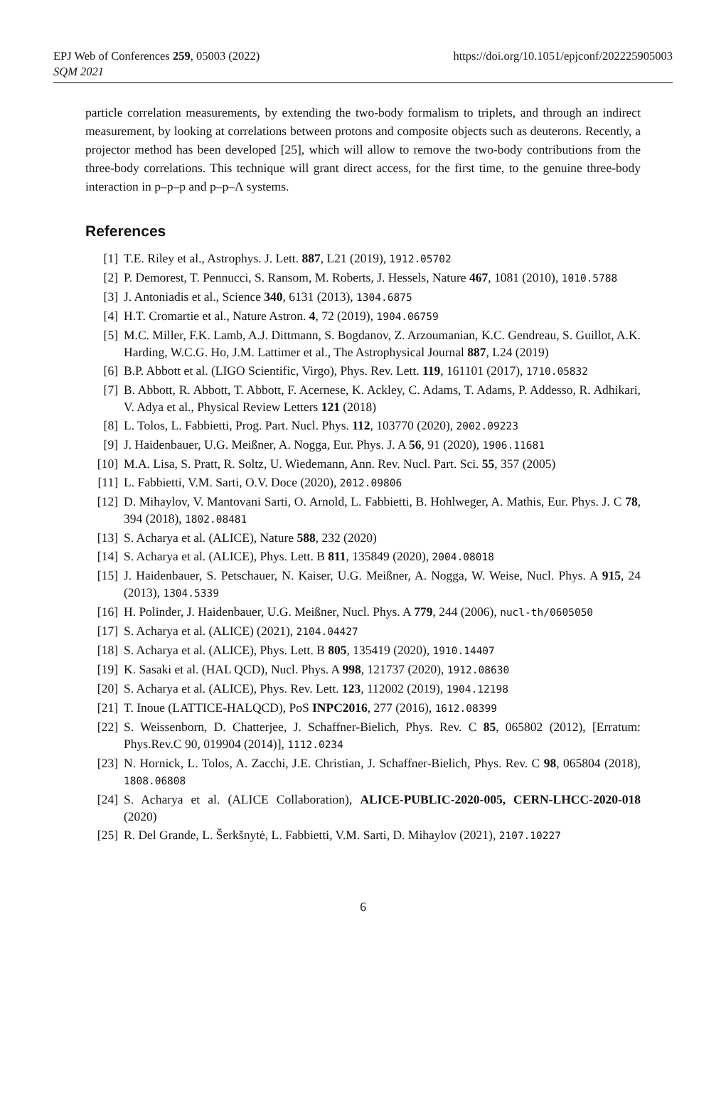EPJ Web of Conferences 259, 05003 (2022)
https://doi.org/10.1051/epjconf/202225905003
SQM 2021
particle correlation measurements, by extending the two-body formalism to triplets, and through an indirect measurement, by looking at correlations between protons and composite objects such as deuterons. Recently, a projector method has been developed [25], which will allow to remove the two-body contributions from the three-body correlations. This technique will grant direct access, for the first time, to the genuine three-body interaction in p–p–p and p–p–Λ systems.
References
[1] T.E. Riley et al., Astrophys. J. Lett. 887, L21 (2019), 1912.05702
[2] P. Demorest, T. Pennucci, S. Ransom, M. Roberts, J. Hessels, Nature 467, 1081 (2010), 1010.5788
[3] J. Antoniadis et al., Science 340, 6131 (2013), 1304.6875
[4] H.T. Cromartie et al., Nature Astron. 4, 72 (2019), 1904.06759
[5] M.C. Miller, F.K. Lamb, A.J. Dittmann, S. Bogdanov, Z. Arzoumanian, K.C. Gendreau, S. Guillot, A.K. Harding, W.C.G. Ho, J.M. Lattimer et al., The Astrophysical Journal 887, L24 (2019)
[6] B.P. Abbott et al. (LIGO Scientific, Virgo), Phys. Rev. Lett. 119, 161101 (2017), 1710.05832
[7] B. Abbott, R. Abbott, T. Abbott, F. Acernese, K. Ackley, C. Adams, T. Adams, P. Addesso, R. Adhikari, V. Adya et al., Physical Review Letters 121 (2018)
[8] L. Tolos, L. Fabbietti, Prog. Part. Nucl. Phys. 112, 103770 (2020), 2002.09223
[9] J. Haidenbauer, U.G. Meißner, A. Nogga, Eur. Phys. J. A 56, 91 (2020), 1906.11681
[10] M.A. Lisa, S. Pratt, R. Soltz, U. Wiedemann, Ann. Rev. Nucl. Part. Sci. 55, 357 (2005)
[11] L. Fabbietti, V.M. Sarti, O.V. Doce (2020), 2012.09806
[12] D. Mihaylov, V. Mantovani Sarti, O. Arnold, L. Fabbietti, B. Hohlweger, A. Mathis, Eur. Phys. J. C 78, 394 (2018), 1802.08481
[13] S. Acharya et al. (ALICE), Nature 588, 232 (2020)
[14] S. Acharya et al. (ALICE), Phys. Lett. B 811, 135849 (2020), 2004.08018
[15] J. Haidenbauer, S. Petschauer, N. Kaiser, U.G. Meißner, A. Nogga, W. Weise, Nucl. Phys. A 915, 24 (2013), 1304.5339
[16] H. Polinder, J. Haidenbauer, U.G. Meißner, Nucl. Phys. A 779, 244 (2006), nucl-th/0605050
[17] S. Acharya et al. (ALICE) (2021), 2104.04427
[18] S. Acharya et al. (ALICE), Phys. Lett. B 805, 135419 (2020), 1910.14407
[19] K. Sasaki et al. (HAL QCD), Nucl. Phys. A 998, 121737 (2020), 1912.08630
[20] S. Acharya et al. (ALICE), Phys. Rev. Lett. 123, 112002 (2019), 1904.12198
[21] T. Inoue (LATTICE-HALQCD), PoS INPC2016, 277 (2016), 1612.08399
[22] S. Weissenborn, D. Chatterjee, J. Schaffner-Bielich, Phys. Rev. C 85, 065802 (2012), [Erratum: Phys.Rev.C 90, 019904 (2014)], 1112.0234
[23] N. Hornick, L. Tolos, A. Zacchi, J.E. Christian, J. Schaffner-Bielich, Phys. Rev. C 98, 065804 (2018), 1808.06808
[24] S. Acharya et al. (ALICE Collaboration), ALICE-PUBLIC-2020-005, CERN-LHCC-2020-018 (2020)
[25] R. Del Grande, L. Šerkšnytė, L. Fabbietti, V.M. Sarti, D. Mihaylov (2021), 2107.10227
6